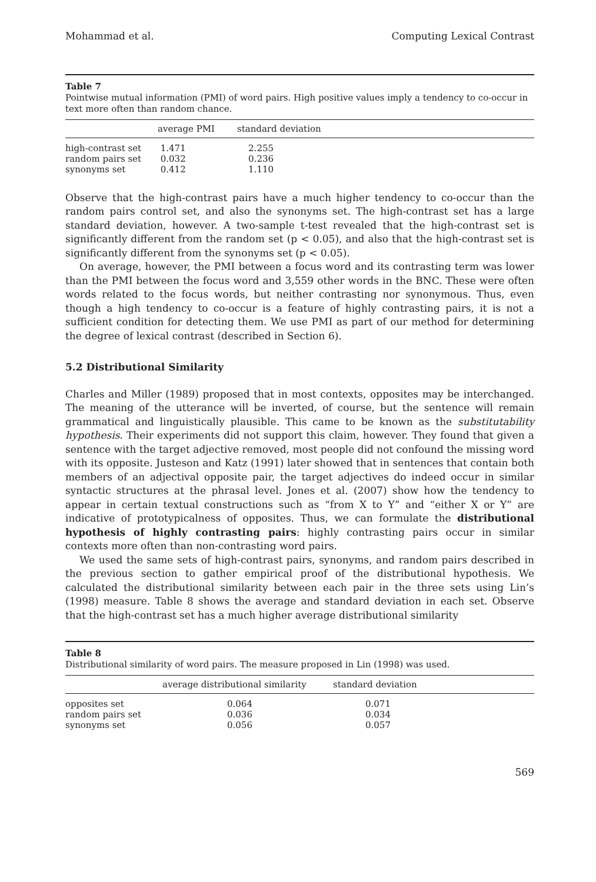Mohammad et al. Computing Lexical Contrast
Table 7
Pointwise mutual information (PMI) of word pairs. High positive values imply a tendency to co-occur in text more often than random chance.
| | average PMI | standard deviation |
| --- | --- | --- |
| high-contrast set | 1.471 | 2.255 |
| random pairs set | 0.032 | 0.236 |
| synonyms set | 0.412 | 1.110 |
Observe that the high-contrast pairs have a much higher tendency to co-occur than the random pairs control set, and also the synonyms set. The high-contrast set has a large standard deviation, however. A two-sample t-test revealed that the high-contrast set is significantly different from the random set (p < 0.05), and also that the high-contrast set is significantly different from the synonyms set (p < 0.05).
On average, however, the PMI between a focus word and its contrasting term was lower than the PMI between the focus word and 3,559 other words in the BNC. These were often words related to the focus words, but neither contrasting nor synonymous. Thus, even though a high tendency to co-occur is a feature of highly contrasting pairs, it is not a sufficient condition for detecting them. We use PMI as part of our method for determining the degree of lexical contrast (described in Section 6).
5.2 Distributional Similarity
Charles and Miller (1989) proposed that in most contexts, opposites may be interchanged. The meaning of the utterance will be inverted, of course, but the sentence will remain grammatical and linguistically plausible. This came to be known as the substitutability hypothesis. Their experiments did not support this claim, however. They found that given a sentence with the target adjective removed, most people did not confound the missing word with its opposite. Justeson and Katz (1991) later showed that in sentences that contain both members of an adjectival opposite pair, the target adjectives do indeed occur in similar syntactic structures at the phrasal level. Jones et al. (2007) show how the tendency to appear in certain textual constructions such as “from X to Y” and “either X or Y” are indicative of prototypicalness of opposites. Thus, we can formulate the distributional hypothesis of highly contrasting pairs: highly contrasting pairs occur in similar contexts more often than non-contrasting word pairs.
We used the same sets of high-contrast pairs, synonyms, and random pairs described in the previous section to gather empirical proof of the distributional hypothesis. We calculated the distributional similarity between each pair in the three sets using Lin’s (1998) measure. Table 8 shows the average and standard deviation in each set. Observe that the high-contrast set has a much higher average distributional similarity
Table 8
Distributional similarity of word pairs. The measure proposed in Lin (1998) was used.
| | average distributional similarity | standard deviation |
| --- | --- | --- |
| opposites set | 0.064 | 0.071 |
| random pairs set | 0.036 | 0.034 |
| synonyms set | 0.056 | 0.057 |
569